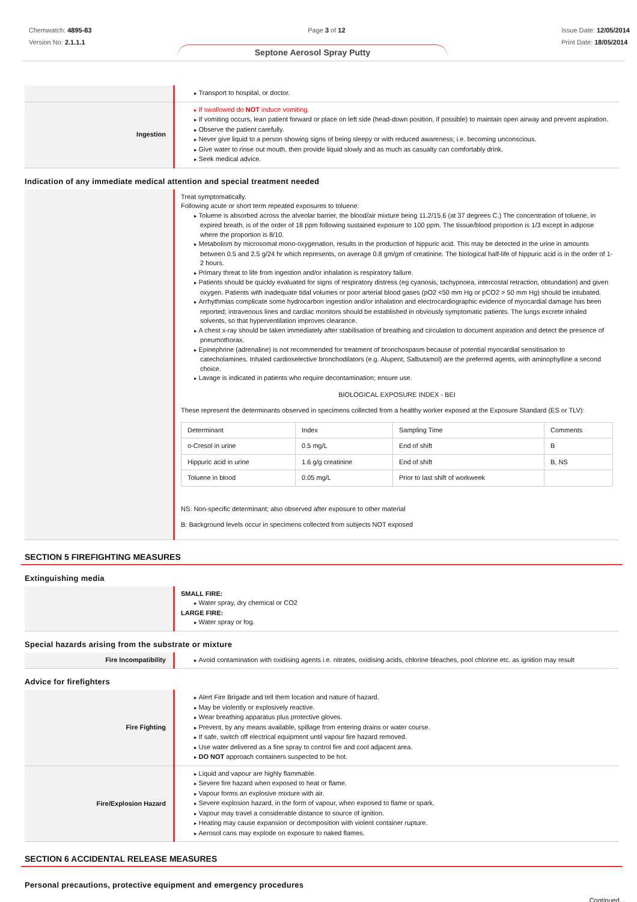Chemwatch: 4895-83
Version No: 2.1.1.1
Page 3 of 12 Issue Date: 12/05/2014
Print Date: 18/05/2014
Septone Aerosol Spray Putty
| | Transport to hospital, or doctor. |
| Ingestion | If swallowed do NOT induce vomiting. If vomiting occurs, lean patient forward or place on left side (head-down position, if possible) to maintain open airway and prevent aspiration. Observe the patient carefully. Never give liquid to a person showing signs of being sleepy or with reduced awareness; i.e. becoming unconscious. Give water to rinse out mouth, then provide liquid slowly and as much as casualty can comfortably drink. Seek medical advice. |
Indication of any immediate medical attention and special treatment needed
| | Treat symptomatically. Following acute or short term repeated exposures to toluene: Toluene is absorbed across the alveolar barrier, the blood/air mixture being 11.2/15.6 (at 37 degrees C.) The concentration of toluene, in expired breath, is of the order of 18 ppm following sustained exposure to 100 ppm. The tissue/blood proportion is 1/3 except in adipose where the proportion is 8/10. Metabolism by microsomal mono-oxygenation, results in the production of hippuric acid. This may be detected in the urine in amounts between 0.5 and 2.5 g/24 hr which represents, on average 0.8 gm/gm of creatinine. The biological half-life of hippuric acid is in the order of 1-2 hours. Primary threat to life from ingestion and/or inhalation is respiratory failure. Patients should be quickly evaluated for signs of respiratory distress (eg cyanosis, tachypnoea, intercostal retraction, obtundation) and given oxygen. Patients with inadequate tidal volumes or poor arterial blood gases (pO2 <50 mm Hg or pCO2 > 50 mm Hg) should be intubated. Arrhythmias complicate some hydrocarbon ingestion and/or inhalation and electrocardiographic evidence of myocardial damage has been reported; intravenous lines and cardiac monitors should be established in obviously symptomatic patients. The lungs excrete inhaled solvents, so that hyperventilation improves clearance. A chest x-ray should be taken immediately after stabilisation of breathing and circulation to document aspiration and detect the presence of pneumothorax. Epinephrine (adrenaline) is not recommended for treatment of bronchospasm because of potential myocardial sensitisation to catecholamines. Inhaled cardioselective bronchodilators (e.g. Alupent, Salbutamol) are the preferred agents, with aminophylline a second choice. Lavage is indicated in patients who require decontamination; ensure use. BIOLOGICAL EXPOSURE INDEX - BEI These represent the determinants observed in specimens collected from a healthy worker exposed at the Exposure Standard (ES or TLV): / Determinant / Index / Sampling Time / Comments / / o-Cresol in urine / 0.5 mg/L / End of shift / B / / Hippuric acid in urine / 1.6 g/g creatinine / End of shift / B, NS / / Toluene in blood / 0.05 mg/L / Prior to last shift of workweek / / NS: Non-specific determinant; also observed after exposure to other material B: Background levels occur in specimens collected from subjects NOT exposed |
SECTION 5 FIREFIGHTING MEASURES
Extinguishing media
| | SMALL FIRE: Water spray, dry chemical or CO2 LARGE FIRE: Water spray or fog. |
Special hazards arising from the substrate or mixture
| Fire Incompatibility | Avoid contamination with oxidising agents i.e. nitrates, oxidising acids, chlorine bleaches, pool chlorine etc. as ignition may result |
Advice for firefighters
| Fire Fighting | Alert Fire Brigade and tell them location and nature of hazard. May be violently or explosively reactive. Wear breathing apparatus plus protective gloves. Prevent, by any means available, spillage from entering drains or water course. If safe, switch off electrical equipment until vapour fire hazard removed. Use water delivered as a fine spray to control fire and cool adjacent area. DO NOT approach containers suspected to be hot. |
| Fire/Explosion Hazard | Liquid and vapour are highly flammable. Severe fire hazard when exposed to heat or flame. Vapour forms an explosive mixture with air. Severe explosion hazard, in the form of vapour, when exposed to flame or spark. Vapour may travel a considerable distance to source of ignition. Heating may cause expansion or decomposition with violent container rupture. Aerosol cans may explode on exposure to naked flames. |
SECTION 6 ACCIDENTAL RELEASE MEASURES
Personal precautions, protective equipment and emergency procedures
Continued...